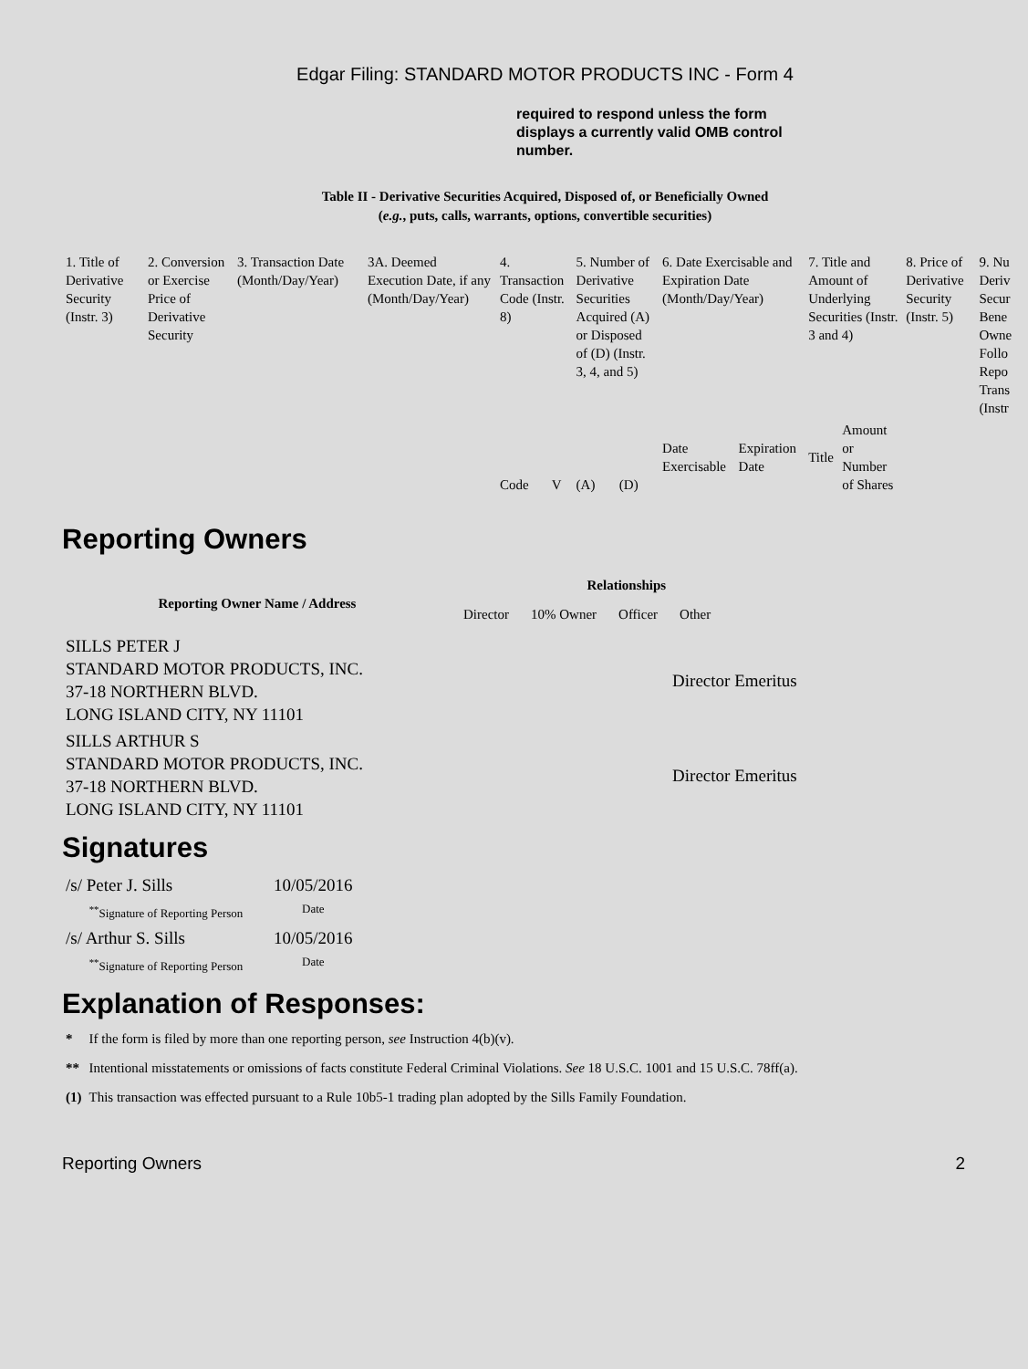Edgar Filing: STANDARD MOTOR PRODUCTS INC - Form 4
required to respond unless the form displays a currently valid OMB control number.
Table II - Derivative Securities Acquired, Disposed of, or Beneficially Owned
(e.g., puts, calls, warrants, options, convertible securities)
| 1. Title of Derivative Security (Instr. 3) | 2. Conversion or Exercise Price of Derivative Security | 3. Transaction Date (Month/Day/Year) | 3A. Deemed Execution Date, if any (Month/Day/Year) | 4. Transaction Code (Instr. 8) | | 5. Number of Derivative Securities Acquired (A) or Disposed of (D) (Instr. 3, 4, and 5) | | 6. Date Exercisable and Expiration Date (Month/Day/Year) | | 7. Title and Amount of Underlying Securities (Instr. 3 and 4) | | 8. Price of Derivative Security (Instr. 5) | 9. Nu Deriv Secur Bene Owne Follo Repo Trans (Instr |
| | | | | Code | V | (A) | (D) | Date Exercisable | Expiration Date | Title | Amount or Number of Shares | | |
Reporting Owners
| Reporting Owner Name / Address | Relationships | | | |
| --- | --- | --- | --- | --- |
| | Director | 10% Owner | Officer | Other |
| SILLS PETER J STANDARD MOTOR PRODUCTS, INC. 37-18 NORTHERN BLVD. LONG ISLAND CITY, NY 11101 | | | | Director Emeritus |
| SILLS ARTHUR S STANDARD MOTOR PRODUCTS, INC. 37-18 NORTHERN BLVD. LONG ISLAND CITY, NY 11101 | | | | Director Emeritus |
Signatures
| /s/ Peter J. Sills | 10/05/2016 |
| <sup>**</sup> Signature of Reporting Person | Date |
| /s/ Arthur S. Sills | 10/05/2016 |
| <sup>**</sup> Signature of Reporting Person | Date |
Explanation of Responses:
| * | If the form is filed by more than one reporting person, see Instruction 4(b)(v). |
| ** | Intentional misstatements or omissions of facts constitute Federal Criminal Violations. See 18 U.S.C. 1001 and 15 U.S.C. 78ff(a). |
| (1) | This transaction was effected pursuant to a Rule 10b5-1 trading plan adopted by the Sills Family Foundation. |
Reporting Owners 2